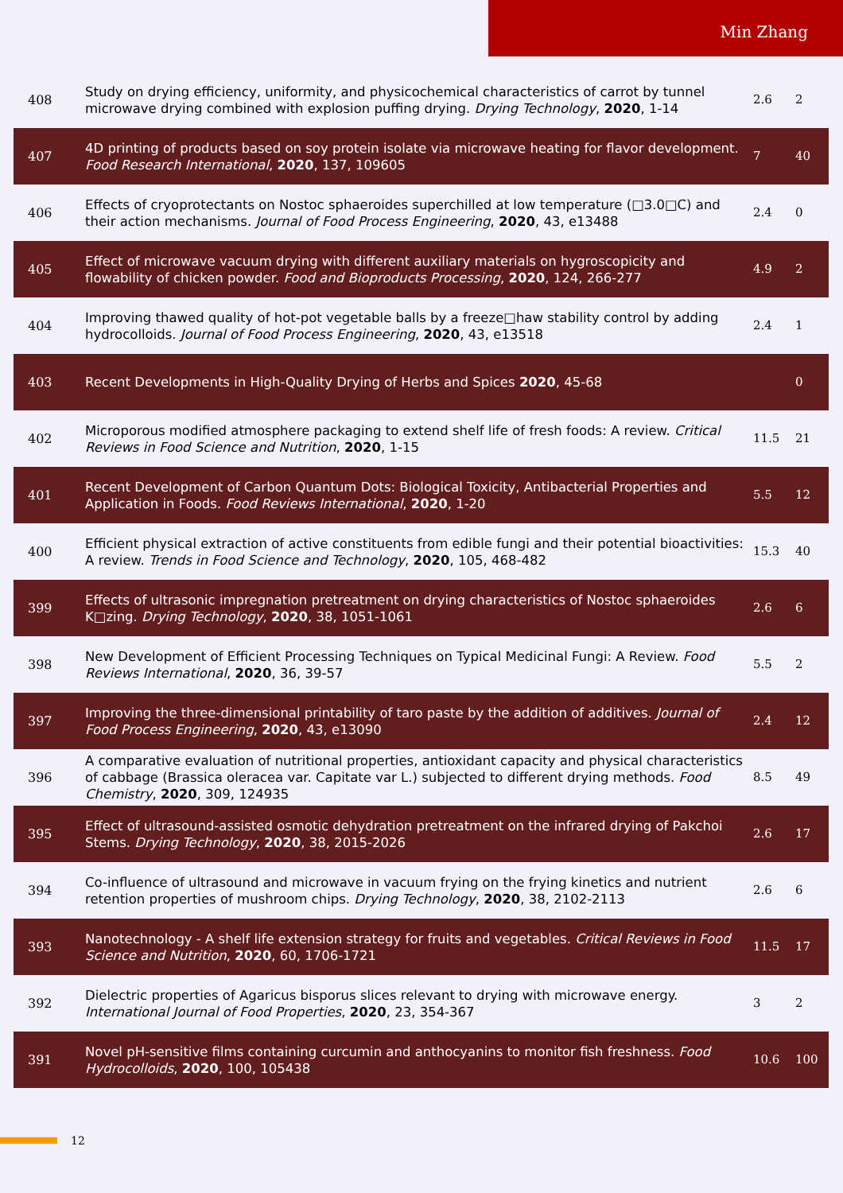Min Zhang
| 408 | Study on drying efficiency, uniformity, and physicochemical characteristics of carrot by tunnel microwave drying combined with explosion puffing drying. Drying Technology , 2020 , 1-14 | 2.6 | 2 |
| 407 | 4D printing of products based on soy protein isolate via microwave heating for flavor development. Food Research International , 2020 , 137, 109605 | 7 | 40 |
| 406 | Effects of cryoprotectants on Nostoc sphaeroides superchilled at low temperature (□3.0□C) and their action mechanisms. Journal of Food Process Engineering , 2020 , 43, e13488 | 2.4 | 0 |
| 405 | Effect of microwave vacuum drying with different auxiliary materials on hygroscopicity and flowability of chicken powder. Food and Bioproducts Processing , 2020 , 124, 266-277 | 4.9 | 2 |
| 404 | Improving thawed quality of hot-pot vegetable balls by a freeze□haw stability control by adding hydrocolloids. Journal of Food Process Engineering , 2020 , 43, e13518 | 2.4 | 1 |
| 403 | Recent Developments in High-Quality Drying of Herbs and Spices 2020 , 45-68 | | 0 |
| 402 | Microporous modified atmosphere packaging to extend shelf life of fresh foods: A review. Critical Reviews in Food Science and Nutrition , 2020 , 1-15 | 11.5 | 21 |
| 401 | Recent Development of Carbon Quantum Dots: Biological Toxicity, Antibacterial Properties and Application in Foods. Food Reviews International , 2020 , 1-20 | 5.5 | 12 |
| 400 | Efficient physical extraction of active constituents from edible fungi and their potential bioactivities: A review. Trends in Food Science and Technology , 2020 , 105, 468-482 | 15.3 | 40 |
| 399 | Effects of ultrasonic impregnation pretreatment on drying characteristics of Nostoc sphaeroides K□zing. Drying Technology , 2020 , 38, 1051-1061 | 2.6 | 6 |
| 398 | New Development of Efficient Processing Techniques on Typical Medicinal Fungi: A Review. Food Reviews International , 2020 , 36, 39-57 | 5.5 | 2 |
| 397 | Improving the three-dimensional printability of taro paste by the addition of additives. Journal of Food Process Engineering , 2020 , 43, e13090 | 2.4 | 12 |
| 396 | A comparative evaluation of nutritional properties, antioxidant capacity and physical characteristics of cabbage (Brassica oleracea var. Capitate var L.) subjected to different drying methods. Food Chemistry , 2020 , 309, 124935 | 8.5 | 49 |
| 395 | Effect of ultrasound-assisted osmotic dehydration pretreatment on the infrared drying of Pakchoi Stems. Drying Technology , 2020 , 38, 2015-2026 | 2.6 | 17 |
| 394 | Co-influence of ultrasound and microwave in vacuum frying on the frying kinetics and nutrient retention properties of mushroom chips. Drying Technology , 2020 , 38, 2102-2113 | 2.6 | 6 |
| 393 | Nanotechnology - A shelf life extension strategy for fruits and vegetables. Critical Reviews in Food Science and Nutrition , 2020 , 60, 1706-1721 | 11.5 | 17 |
| 392 | Dielectric properties of Agaricus bisporus slices relevant to drying with microwave energy. International Journal of Food Properties , 2020 , 23, 354-367 | 3 | 2 |
| 391 | Novel pH-sensitive films containing curcumin and anthocyanins to monitor fish freshness. Food Hydrocolloids , 2020 , 100, 105438 | 10.6 | 100 |
12